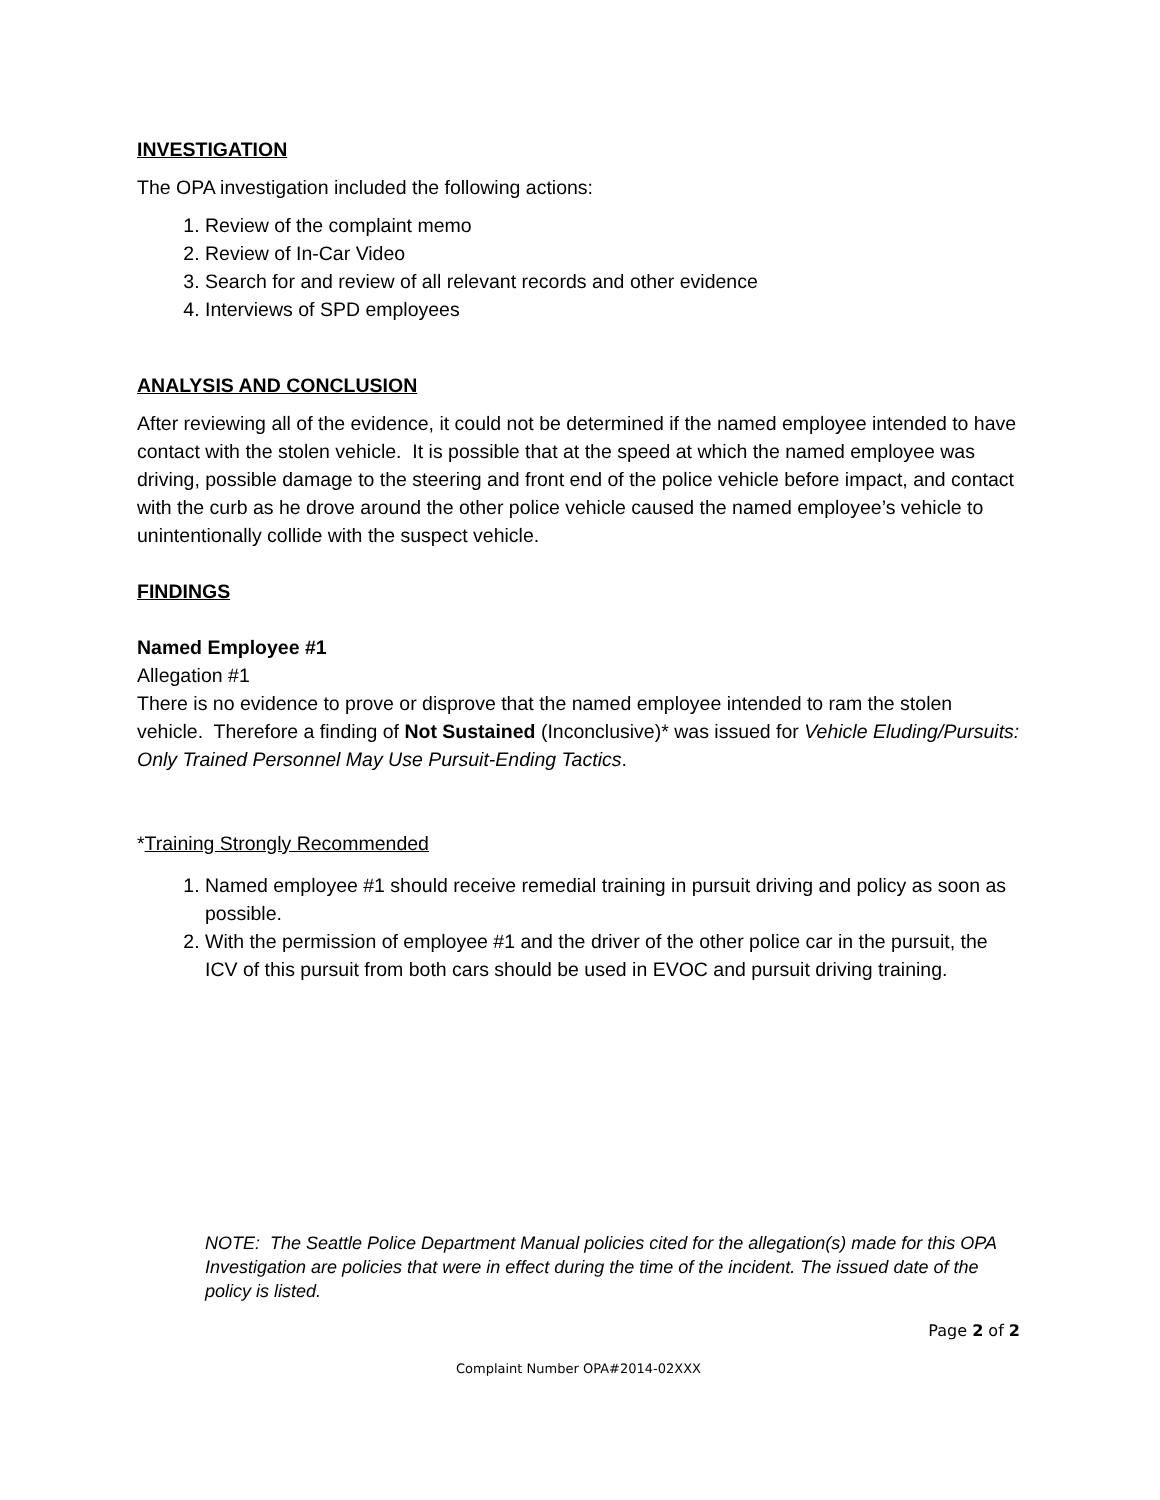INVESTIGATION
The OPA investigation included the following actions:
1. Review of the complaint memo
2. Review of In-Car Video
3. Search for and review of all relevant records and other evidence
4. Interviews of SPD employees
ANALYSIS AND CONCLUSION
After reviewing all of the evidence, it could not be determined if the named employee intended to have contact with the stolen vehicle. It is possible that at the speed at which the named employee was driving, possible damage to the steering and front end of the police vehicle before impact, and contact with the curb as he drove around the other police vehicle caused the named employee’s vehicle to unintentionally collide with the suspect vehicle.
FINDINGS
Named Employee #1
Allegation #1
There is no evidence to prove or disprove that the named employee intended to ram the stolen vehicle. Therefore a finding of Not Sustained (Inconclusive)* was issued for Vehicle Eluding/Pursuits: Only Trained Personnel May Use Pursuit-Ending Tactics.
*Training Strongly Recommended
1. Named employee #1 should receive remedial training in pursuit driving and policy as soon as possible.
2. With the permission of employee #1 and the driver of the other police car in the pursuit, the ICV of this pursuit from both cars should be used in EVOC and pursuit driving training.
NOTE: The Seattle Police Department Manual policies cited for the allegation(s) made for this OPA Investigation are policies that were in effect during the time of the incident. The issued date of the policy is listed.
Page 2 of 2
Complaint Number OPA#2014-02XXX